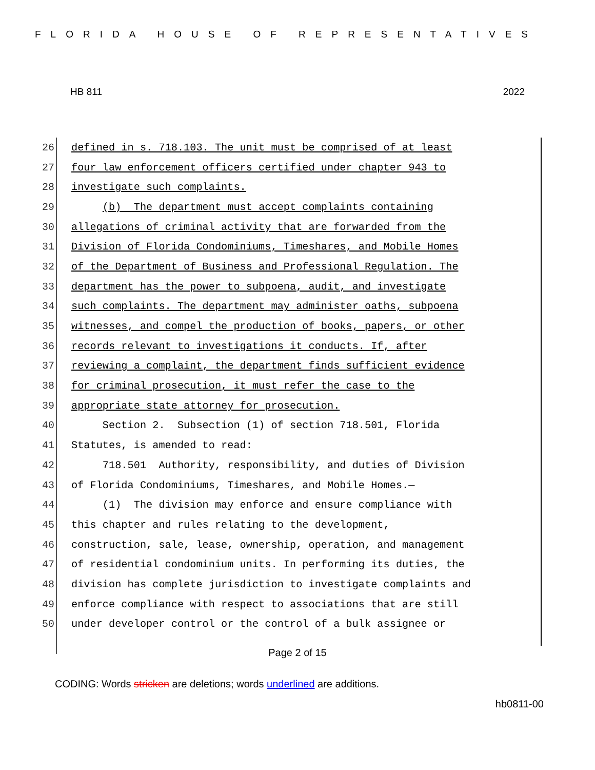FLORIDA HOUSE OF REPRESENTATIVES
HB 811 2022
26 defined in s. 718.103. The unit must be comprised of at least
27 four law enforcement officers certified under chapter 943 to
28 investigate such complaints.
29 (b) The department must accept complaints containing
30 allegations of criminal activity that are forwarded from the
31 Division of Florida Condominiums, Timeshares, and Mobile Homes
32 of the Department of Business and Professional Regulation. The
33 department has the power to subpoena, audit, and investigate
34 such complaints. The department may administer oaths, subpoena
35 witnesses, and compel the production of books, papers, or other
36 records relevant to investigations it conducts. If, after
37 reviewing a complaint, the department finds sufficient evidence
38 for criminal prosecution, it must refer the case to the
39 appropriate state attorney for prosecution.
40 Section 2. Subsection (1) of section 718.501, Florida
41 Statutes, is amended to read:
42 718.501 Authority, responsibility, and duties of Division
43 of Florida Condominiums, Timeshares, and Mobile Homes.—
44 (1) The division may enforce and ensure compliance with
45 this chapter and rules relating to the development,
46 construction, sale, lease, ownership, operation, and management
47 of residential condominium units. In performing its duties, the
48 division has complete jurisdiction to investigate complaints and
49 enforce compliance with respect to associations that are still
50 under developer control or the control of a bulk assignee or
Page 2 of 15
CODING: Words stricken are deletions; words underlined are additions.
hb0811-00